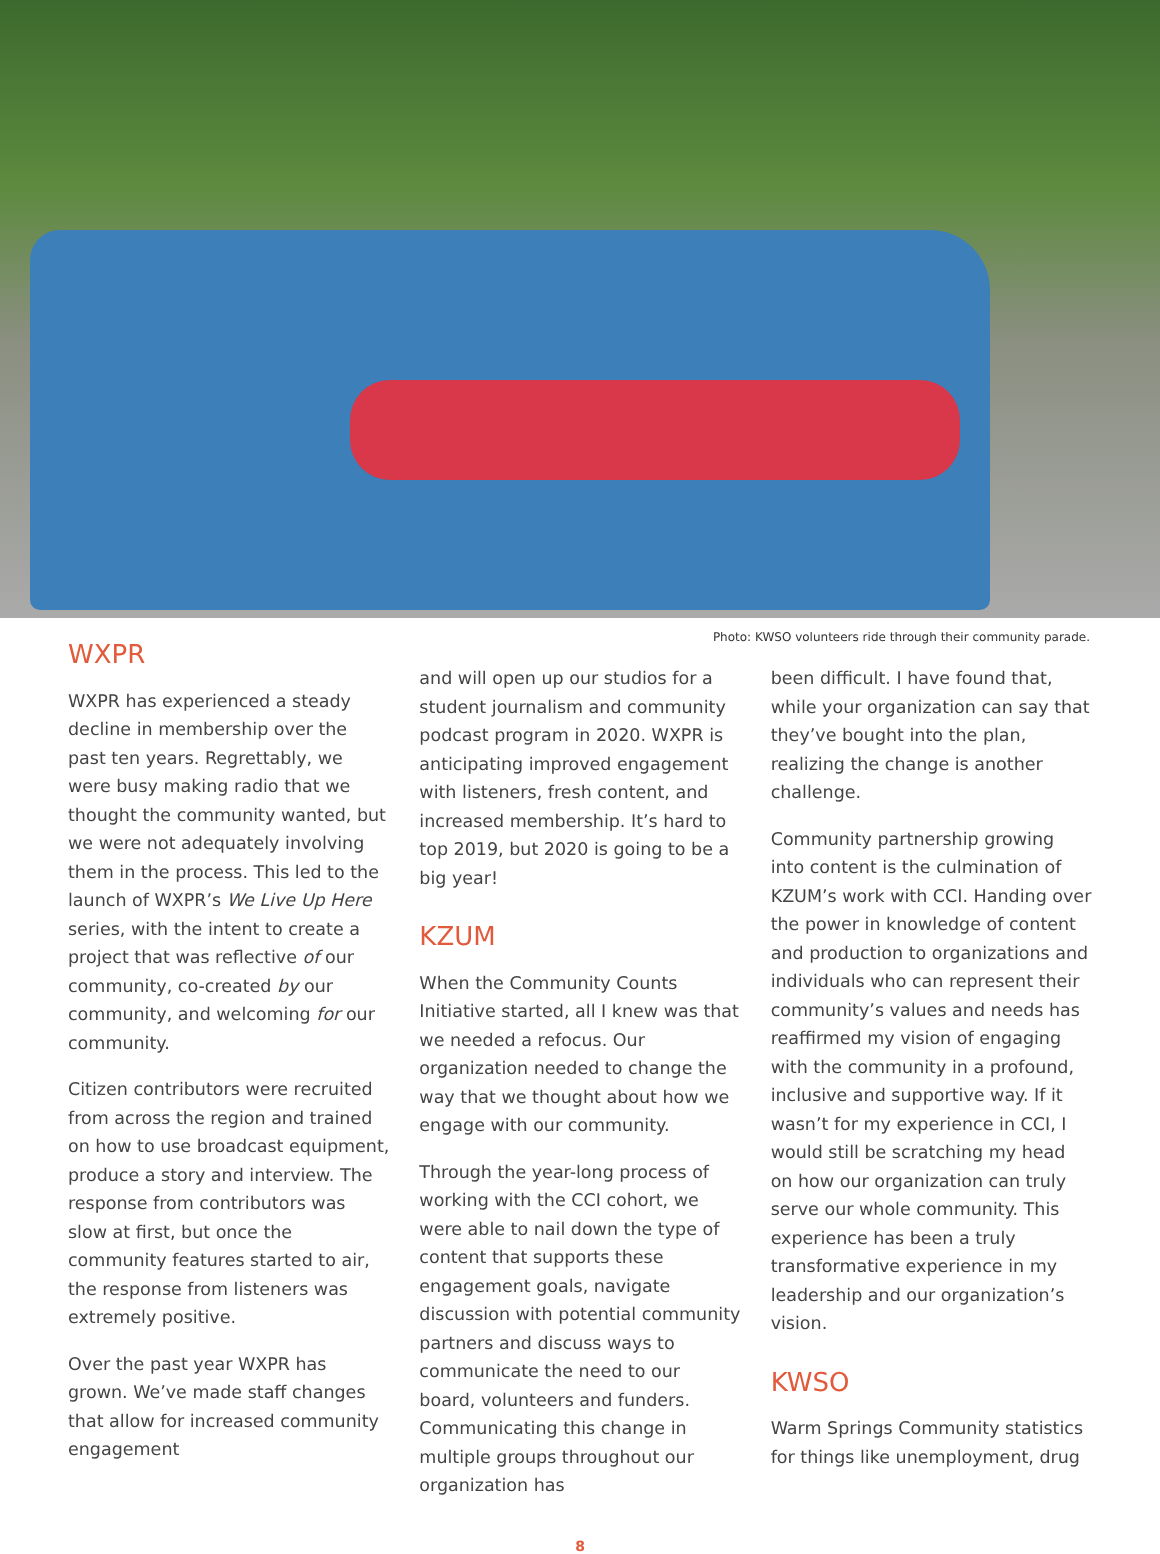Photo: KWSO volunteers ride through their community parade.
WXPR
WXPR has experienced a steady decline in membership over the past ten years. Regrettably, we were busy making radio that we thought the community wanted, but we were not adequately involving them in the process. This led to the launch of WXPR’s We Live Up Here series, with the intent to create a project that was reflective of our community, co-created by our community, and welcoming for our community.
Citizen contributors were recruited from across the region and trained on how to use broadcast equipment, produce a story and interview. The response from contributors was slow at first, but once the community features started to air, the response from listeners was extremely positive.
Over the past year WXPR has grown. We’ve made staff changes that allow for increased community engagement
and will open up our studios for a student journalism and community podcast program in 2020. WXPR is anticipating improved engagement with listeners, fresh content, and increased membership. It’s hard to top 2019, but 2020 is going to be a big year!
KZUM
When the Community Counts Initiative started, all I knew was that we needed a refocus. Our organization needed to change the way that we thought about how we engage with our community.
Through the year-long process of working with the CCI cohort, we were able to nail down the type of content that supports these engagement goals, navigate discussion with potential community partners and discuss ways to communicate the need to our board, volunteers and funders. Communicating this change in multiple groups throughout our organization has
been difficult. I have found that, while your organization can say that they’ve bought into the plan, realizing the change is another challenge.
Community partnership growing into content is the culmination of KZUM’s work with CCI. Handing over the power in knowledge of content and production to organizations and individuals who can represent their community’s values and needs has reaffirmed my vision of engaging with the community in a profound, inclusive and supportive way. If it wasn’t for my experience in CCI, I would still be scratching my head on how our organization can truly serve our whole community. This experience has been a truly transformative experience in my leadership and our organization’s vision.
KWSO
Warm Springs Community statistics for things like unemployment, drug
8